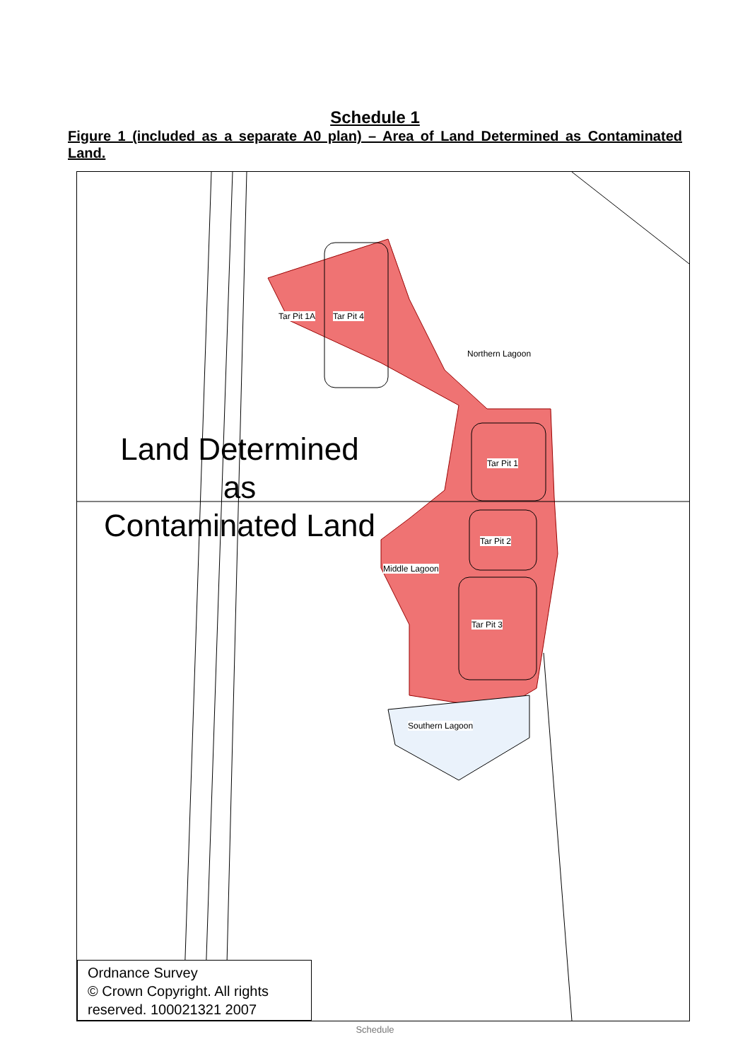Schedule 1
Figure 1 (included as a separate A0 plan) – Area of Land Determined as Contaminated Land.
Tar Pit 1A Tar Pit 4
Northern Lagoon
Tar Pit 1
Land Determined
as
Contaminated Land
Tar Pit 2
Middle Lagoon
Tar Pit 3
Southern Lagoon
Ordnance Survey
© Crown Copyright. All rights
reserved. 100021321 2007
Schedule